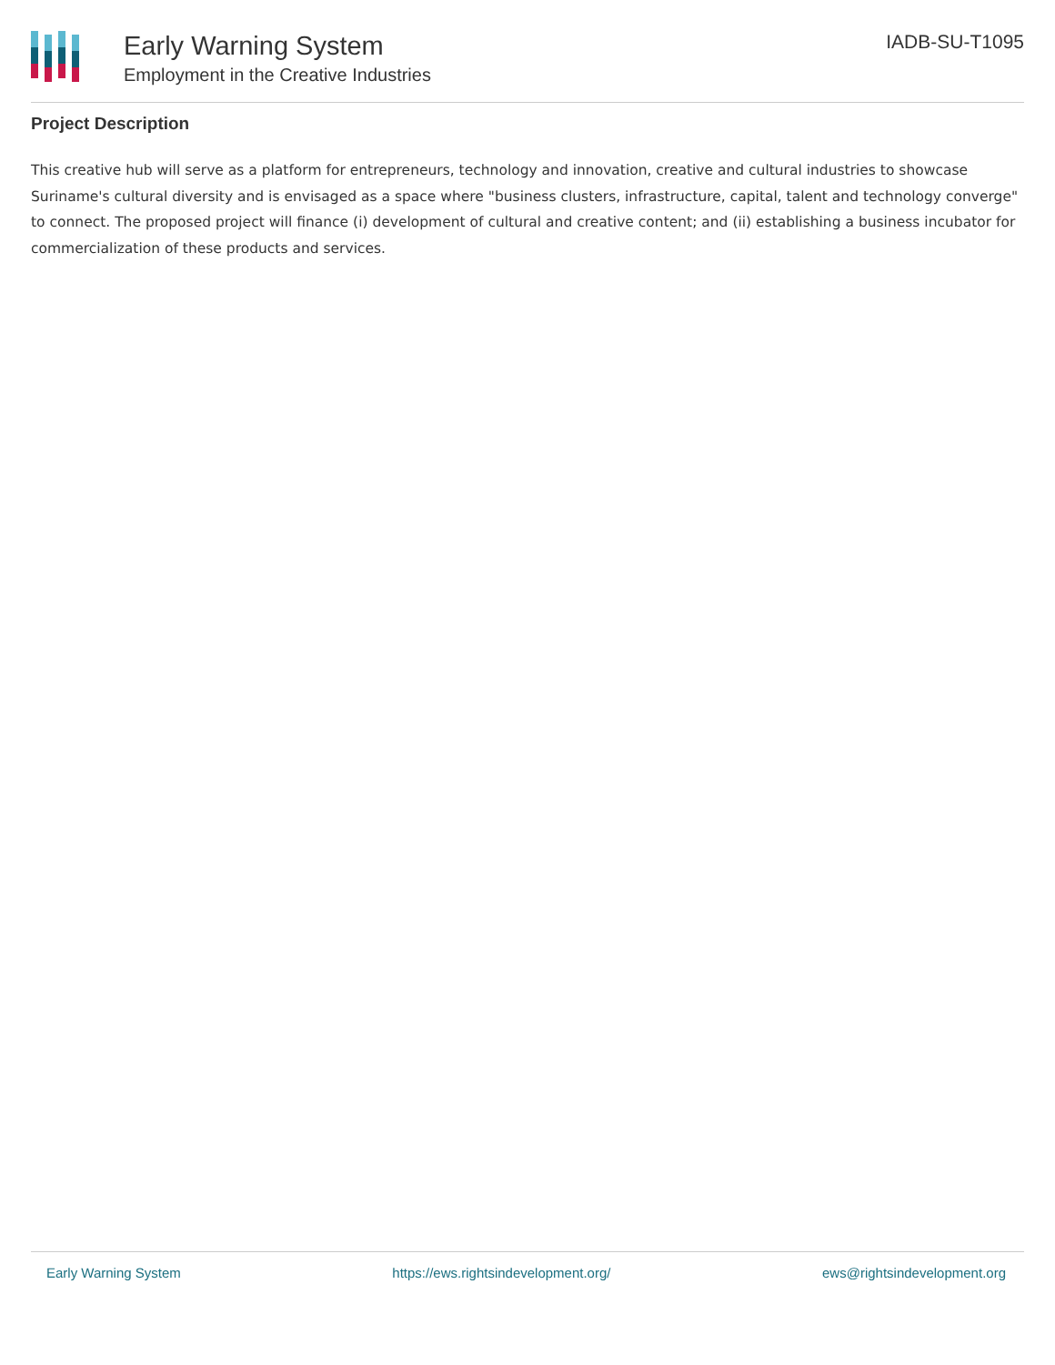Early Warning System
Employment in the Creative Industries
IADB-SU-T1095
Project Description
This creative hub will serve as a platform for entrepreneurs, technology and innovation, creative and cultural industries to showcase Suriname's cultural diversity and is envisaged as a space where "business clusters, infrastructure, capital, talent and technology converge" to connect. The proposed project will finance (i) development of cultural and creative content; and (ii) establishing a business incubator for commercialization of these products and services.
Early Warning System https://ews.rightsindevelopment.org/ ews@rightsindevelopment.org